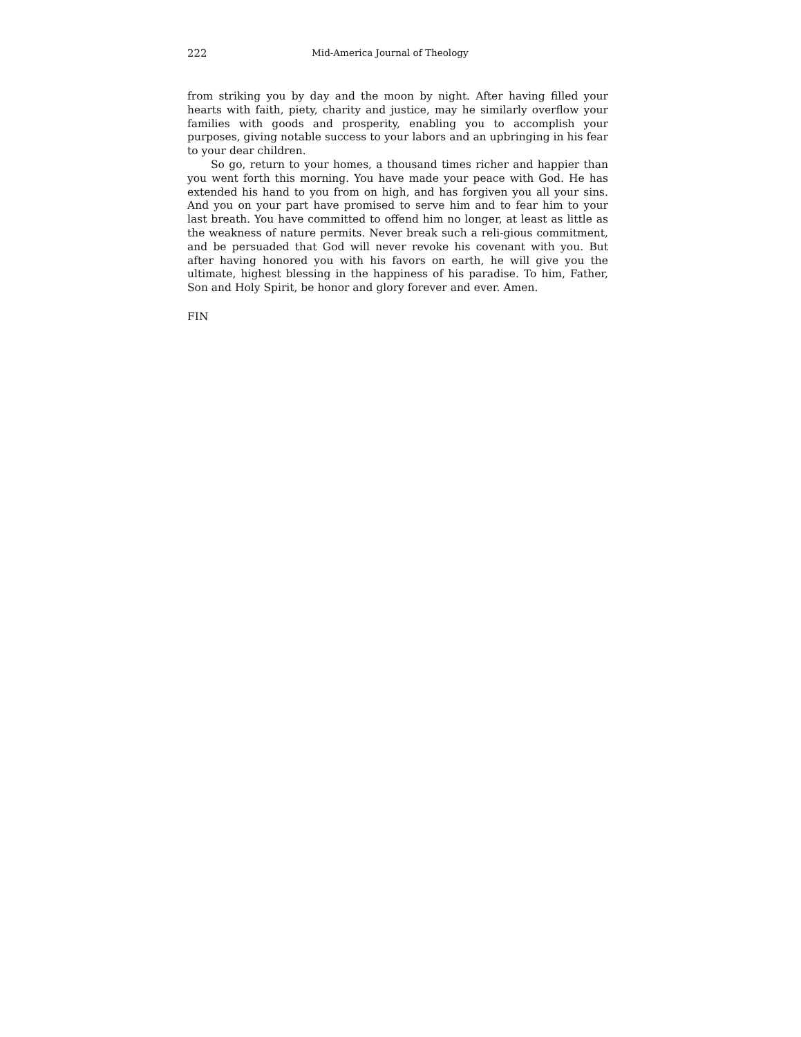222 Mid-America Journal of Theology
from striking you by day and the moon by night. After having filled your hearts with faith, piety, charity and justice, may he similarly overflow your families with goods and prosperity, enabling you to accomplish your purposes, giving notable success to your labors and an upbringing in his fear to your dear children.
So go, return to your homes, a thousand times richer and happier than you went forth this morning. You have made your peace with God. He has extended his hand to you from on high, and has forgiven you all your sins. And you on your part have promised to serve him and to fear him to your last breath. You have committed to offend him no longer, at least as little as the weakness of nature permits. Never break such a reli-gious commitment, and be persuaded that God will never revoke his covenant with you. But after having honored you with his favors on earth, he will give you the ultimate, highest blessing in the happiness of his paradise. To him, Father, Son and Holy Spirit, be honor and glory forever and ever. Amen.
FIN